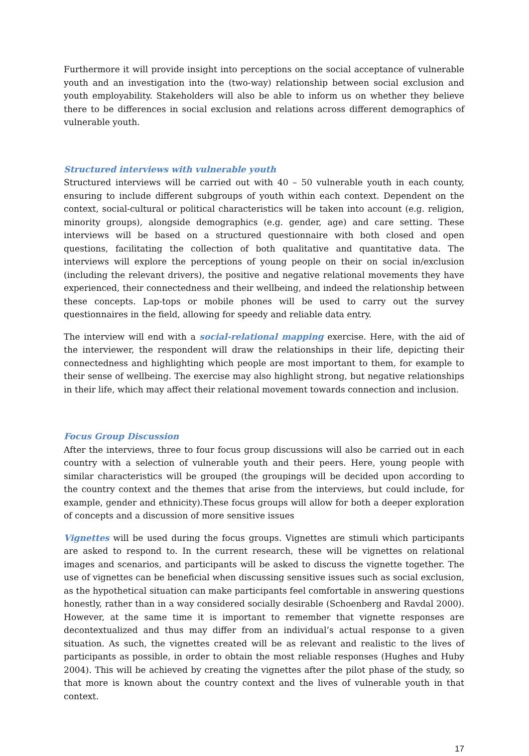Furthermore it will provide insight into perceptions on the social acceptance of vulnerable youth and an investigation into the (two-way) relationship between social exclusion and youth employability. Stakeholders will also be able to inform us on whether they believe there to be differences in social exclusion and relations across different demographics of vulnerable youth.
Structured interviews with vulnerable youth
Structured interviews will be carried out with 40 – 50 vulnerable youth in each county, ensuring to include different subgroups of youth within each context. Dependent on the context, social-cultural or political characteristics will be taken into account (e.g. religion, minority groups), alongside demographics (e.g. gender, age) and care setting. These interviews will be based on a structured questionnaire with both closed and open questions, facilitating the collection of both qualitative and quantitative data. The interviews will explore the perceptions of young people on their on social in/exclusion (including the relevant drivers), the positive and negative relational movements they have experienced, their connectedness and their wellbeing, and indeed the relationship between these concepts. Lap-tops or mobile phones will be used to carry out the survey questionnaires in the field, allowing for speedy and reliable data entry.
The interview will end with a social-relational mapping exercise. Here, with the aid of the interviewer, the respondent will draw the relationships in their life, depicting their connectedness and highlighting which people are most important to them, for example to their sense of wellbeing. The exercise may also highlight strong, but negative relationships in their life, which may affect their relational movement towards connection and inclusion.
Focus Group Discussion
After the interviews, three to four focus group discussions will also be carried out in each country with a selection of vulnerable youth and their peers. Here, young people with similar characteristics will be grouped (the groupings will be decided upon according to the country context and the themes that arise from the interviews, but could include, for example, gender and ethnicity).These focus groups will allow for both a deeper exploration of concepts and a discussion of more sensitive issues
Vignettes will be used during the focus groups. Vignettes are stimuli which participants are asked to respond to. In the current research, these will be vignettes on relational images and scenarios, and participants will be asked to discuss the vignette together. The use of vignettes can be beneficial when discussing sensitive issues such as social exclusion, as the hypothetical situation can make participants feel comfortable in answering questions honestly, rather than in a way considered socially desirable (Schoenberg and Ravdal 2000). However, at the same time it is important to remember that vignette responses are decontextualized and thus may differ from an individual’s actual response to a given situation. As such, the vignettes created will be as relevant and realistic to the lives of participants as possible, in order to obtain the most reliable responses (Hughes and Huby 2004). This will be achieved by creating the vignettes after the pilot phase of the study, so that more is known about the country context and the lives of vulnerable youth in that context.
17